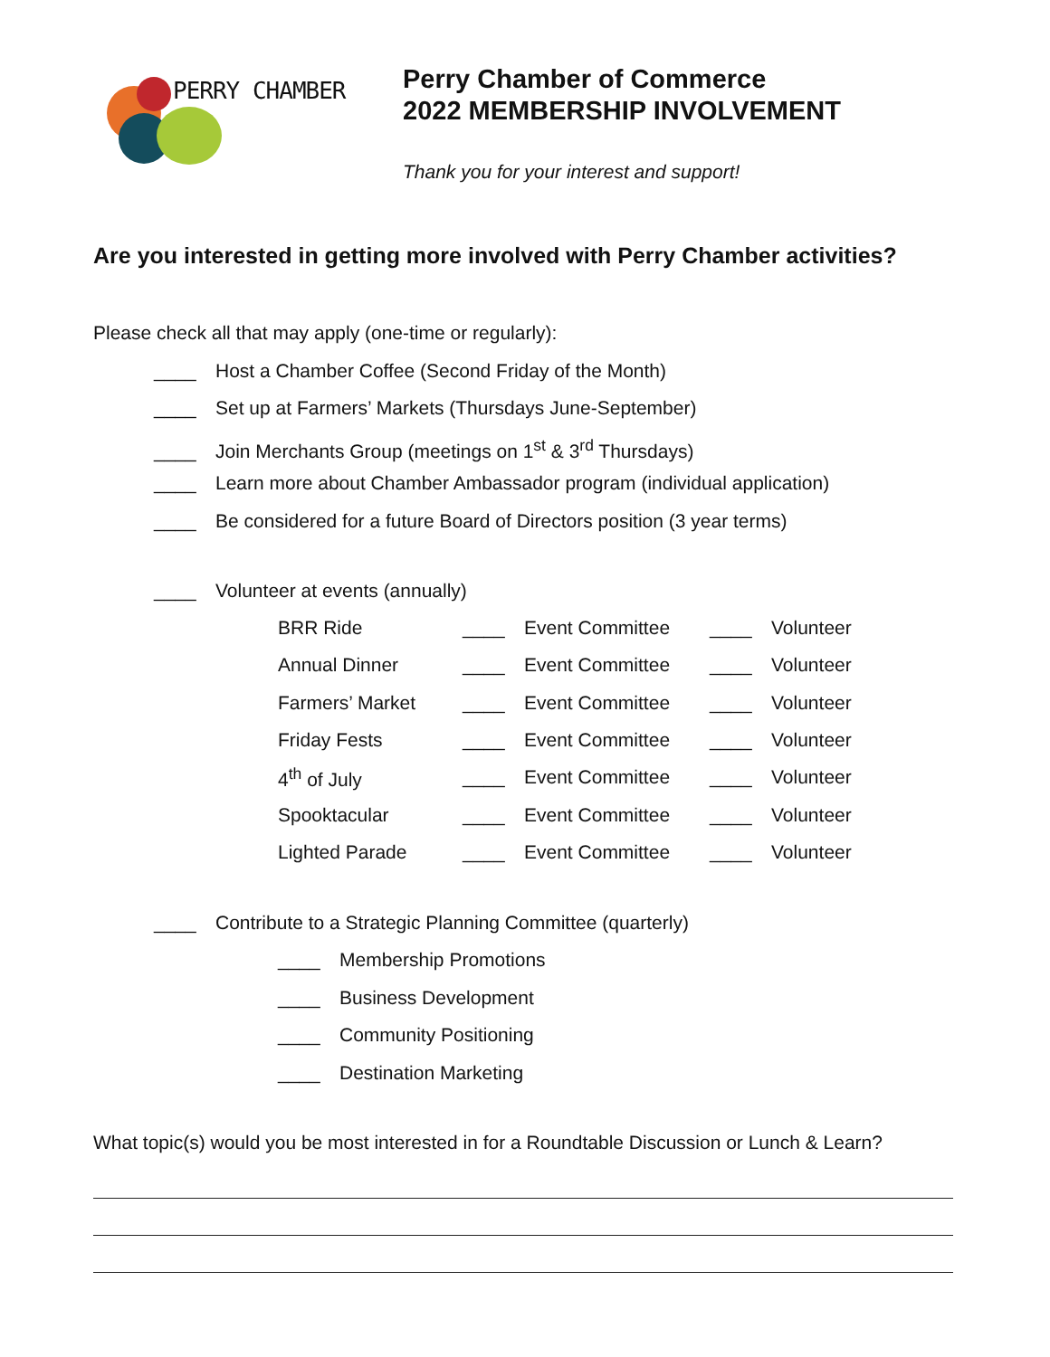PERRY CHAMBER
Perry Chamber of Commerce
2022 MEMBERSHIP INVOLVEMENT
Thank you for your interest and support!
Are you interested in getting more involved with Perry Chamber activities?
Please check all that may apply (one-time or regularly):
____ Host a Chamber Coffee (Second Friday of the Month)
____ Set up at Farmers’ Markets (Thursdays June-September)
____ Join Merchants Group (meetings on 1<sup>st</sup> & 3<sup>rd</sup> Thursdays)
____ Learn more about Chamber Ambassador program (individual application)
____ Be considered for a future Board of Directors position (3 year terms)
____ Volunteer at events (annually)
| BRR Ride | ____ | Event Committee | ____ | Volunteer |
| Annual Dinner | ____ | Event Committee | ____ | Volunteer |
| Farmers’ Market | ____ | Event Committee | ____ | Volunteer |
| Friday Fests | ____ | Event Committee | ____ | Volunteer |
| 4<sup>th</sup> of July | ____ | Event Committee | ____ | Volunteer |
| Spooktacular | ____ | Event Committee | ____ | Volunteer |
| Lighted Parade | ____ | Event Committee | ____ | Volunteer |
____ Contribute to a Strategic Planning Committee (quarterly)
____ Membership Promotions
____ Business Development
____ Community Positioning
____ Destination Marketing
What topic(s) would you be most interested in for a Roundtable Discussion or Lunch & Learn?